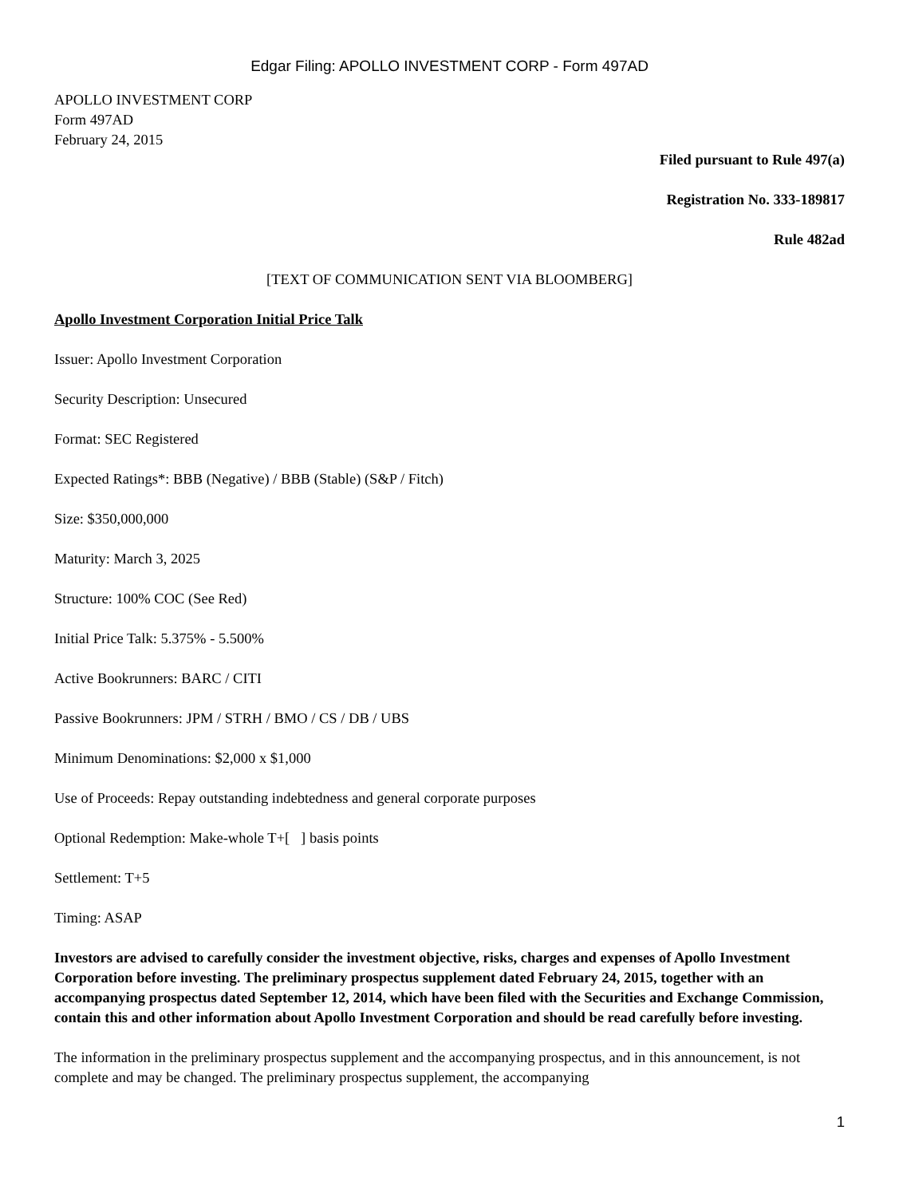Edgar Filing: APOLLO INVESTMENT CORP - Form 497AD
APOLLO INVESTMENT CORP
Form 497AD
February 24, 2015
Filed pursuant to Rule 497(a)
Registration No. 333-189817
Rule 482ad
[TEXT OF COMMUNICATION SENT VIA BLOOMBERG]
Apollo Investment Corporation Initial Price Talk
Issuer: Apollo Investment Corporation
Security Description: Unsecured
Format: SEC Registered
Expected Ratings*: BBB (Negative) / BBB (Stable) (S&P / Fitch)
Size: $350,000,000
Maturity: March 3, 2025
Structure: 100% COC (See Red)
Initial Price Talk: 5.375% - 5.500%
Active Bookrunners: BARC / CITI
Passive Bookrunners: JPM / STRH / BMO / CS / DB / UBS
Minimum Denominations: $2,000 x $1,000
Use of Proceeds: Repay outstanding indebtedness and general corporate purposes
Optional Redemption: Make-whole T+[ ] basis points
Settlement: T+5
Timing: ASAP
Investors are advised to carefully consider the investment objective, risks, charges and expenses of Apollo Investment Corporation before investing. The preliminary prospectus supplement dated February 24, 2015, together with an accompanying prospectus dated September 12, 2014, which have been filed with the Securities and Exchange Commission, contain this and other information about Apollo Investment Corporation and should be read carefully before investing.
The information in the preliminary prospectus supplement and the accompanying prospectus, and in this announcement, is not complete and may be changed. The preliminary prospectus supplement, the accompanying
1